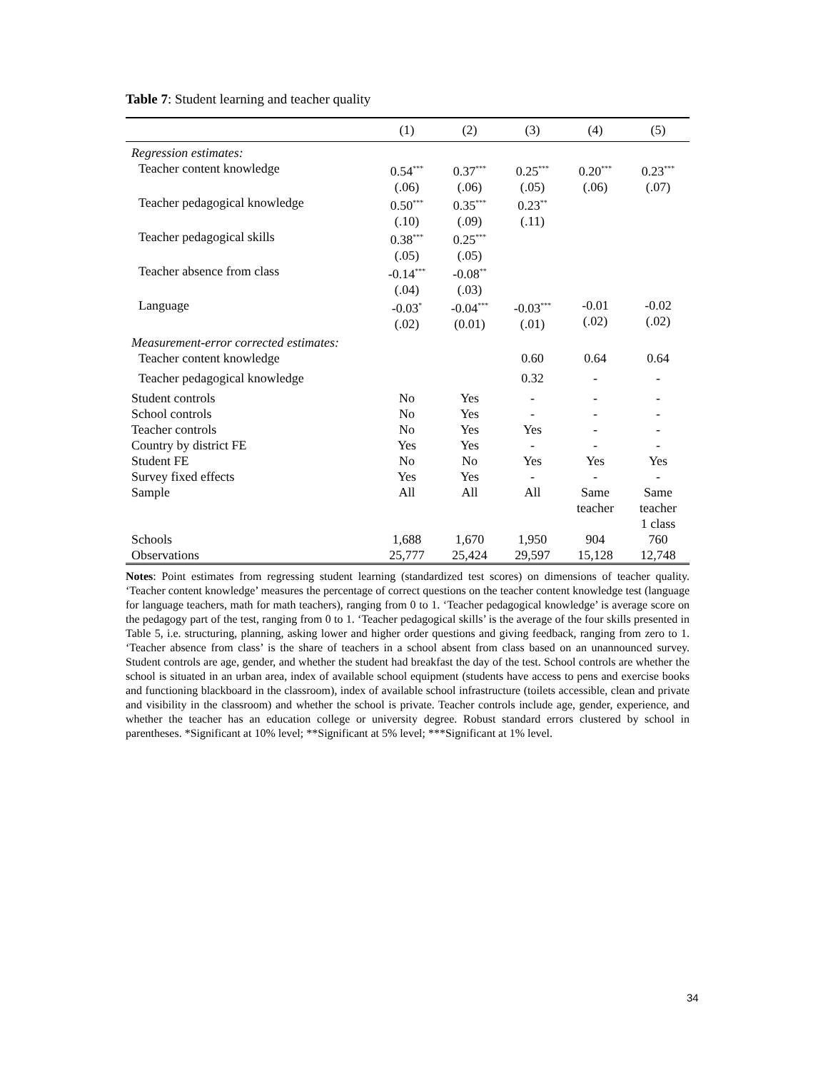Table 7: Student learning and teacher quality
| | (1) | (2) | (3) | (4) | (5) |
| --- | --- | --- | --- | --- | --- |
| Regression estimates: | | | | | |
| Teacher content knowledge | 0.54<sup>***</sup> (.06) | 0.37<sup>***</sup> (.06) | 0.25<sup>***</sup> (.05) | 0.20<sup>***</sup> (.06) | 0.23<sup>***</sup> (.07) |
| Teacher pedagogical knowledge | 0.50<sup>***</sup> (.10) | 0.35<sup>***</sup> (.09) | 0.23<sup>**</sup> (.11) | | |
| Teacher pedagogical skills | 0.38<sup>***</sup> (.05) | 0.25<sup>***</sup> (.05) | | | |
| Teacher absence from class | -0.14<sup>***</sup> (.04) | -0.08<sup>**</sup> (.03) | | | |
| Language | -0.03<sup>*</sup> (.02) | -0.04<sup>***</sup> (0.01) | -0.03<sup>***</sup> (.01) | -0.01 (.02) | -0.02 (.02) |
| Measurement-error corrected estimates: | | | | | |
| Teacher content knowledge | | | 0.60 | 0.64 | 0.64 |
| Teacher pedagogical knowledge | | | 0.32 | - | - |
| Student controls | No | Yes | - | - | - |
| School controls | No | Yes | - | - | - |
| Teacher controls | No | Yes | Yes | - | - |
| Country by district FE | Yes | Yes | - | - | - |
| Student FE | No | No | Yes | Yes | Yes |
| Survey fixed effects | Yes | Yes | - | - | - |
| Sample | All | All | All | Same teacher | Same teacher 1 class |
| Schools | 1,688 | 1,670 | 1,950 | 904 | 760 |
| Observations | 25,777 | 25,424 | 29,597 | 15,128 | 12,748 |
Notes: Point estimates from regressing student learning (standardized test scores) on dimensions of teacher quality. ‘Teacher content knowledge’ measures the percentage of correct questions on the teacher content knowledge test (language for language teachers, math for math teachers), ranging from 0 to 1. ‘Teacher pedagogical knowledge’ is average score on the pedagogy part of the test, ranging from 0 to 1. ‘Teacher pedagogical skills’ is the average of the four skills presented in Table 5, i.e. structuring, planning, asking lower and higher order questions and giving feedback, ranging from zero to 1. ‘Teacher absence from class’ is the share of teachers in a school absent from class based on an unannounced survey. Student controls are age, gender, and whether the student had breakfast the day of the test. School controls are whether the school is situated in an urban area, index of available school equipment (students have access to pens and exercise books and functioning blackboard in the classroom), index of available school infrastructure (toilets accessible, clean and private and visibility in the classroom) and whether the school is private. Teacher controls include age, gender, experience, and whether the teacher has an education college or university degree. Robust standard errors clustered by school in parentheses. *Significant at 10% level; **Significant at 5% level; ***Significant at 1% level.
34